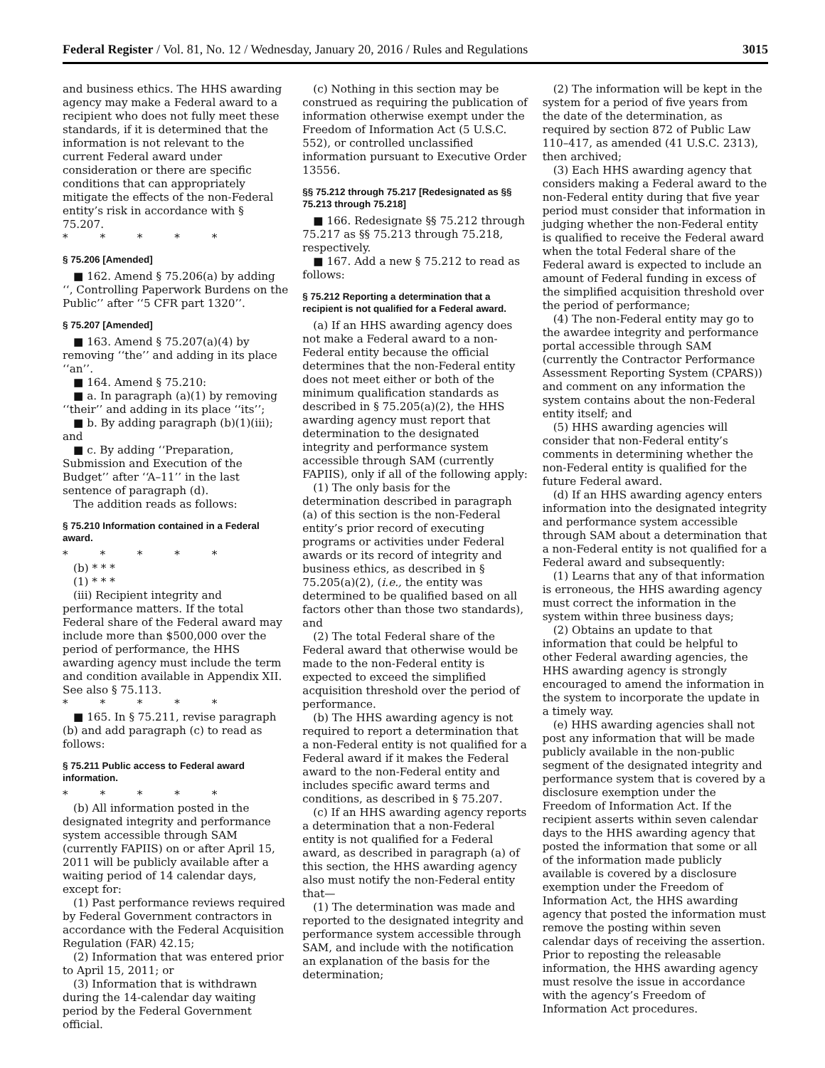Federal Register / Vol. 81, No. 12 / Wednesday, January 20, 2016 / Rules and Regulations 3015
and business ethics. The HHS awarding agency may make a Federal award to a recipient who does not fully meet these standards, if it is determined that the information is not relevant to the current Federal award under consideration or there are specific conditions that can appropriately mitigate the effects of the non-Federal entity’s risk in accordance with § 75.207.
* * * * *
§ 75.206 [Amended]
■ 162. Amend § 75.206(a) by adding ‘‘, Controlling Paperwork Burdens on the Public’’ after ‘‘5 CFR part 1320’’.
§ 75.207 [Amended]
■ 163. Amend § 75.207(a)(4) by removing ‘‘the’’ and adding in its place ‘‘an’’.
■ 164. Amend § 75.210:
■ a. In paragraph (a)(1) by removing ‘‘their’’ and adding in its place ‘‘its’’;
■ b. By adding paragraph (b)(1)(iii); and
■ c. By adding ‘‘Preparation, Submission and Execution of the Budget’’ after ‘‘A–11’’ in the last sentence of paragraph (d).
The addition reads as follows:
§ 75.210 Information contained in a Federal award.
* * * * *
(b) * * *
(1) * * *
(iii) Recipient integrity and performance matters. If the total Federal share of the Federal award may include more than $500,000 over the period of performance, the HHS awarding agency must include the term and condition available in Appendix XII. See also § 75.113.
* * * * *
■ 165. In § 75.211, revise paragraph (b) and add paragraph (c) to read as follows:
§ 75.211 Public access to Federal award information.
* * * * *
(b) All information posted in the designated integrity and performance system accessible through SAM (currently FAPIIS) on or after April 15, 2011 will be publicly available after a waiting period of 14 calendar days, except for:
(1) Past performance reviews required by Federal Government contractors in accordance with the Federal Acquisition Regulation (FAR) 42.15;
(2) Information that was entered prior to April 15, 2011; or
(3) Information that is withdrawn during the 14-calendar day waiting period by the Federal Government official.
(c) Nothing in this section may be construed as requiring the publication of information otherwise exempt under the Freedom of Information Act (5 U.S.C. 552), or controlled unclassified information pursuant to Executive Order 13556.
§§ 75.212 through 75.217 [Redesignated as §§ 75.213 through 75.218]
■ 166. Redesignate §§ 75.212 through 75.217 as §§ 75.213 through 75.218, respectively.
■ 167. Add a new § 75.212 to read as follows:
§ 75.212 Reporting a determination that a recipient is not qualified for a Federal award.
(a) If an HHS awarding agency does not make a Federal award to a non-Federal entity because the official determines that the non-Federal entity does not meet either or both of the minimum qualification standards as described in § 75.205(a)(2), the HHS awarding agency must report that determination to the designated integrity and performance system accessible through SAM (currently FAPIIS), only if all of the following apply:
(1) The only basis for the determination described in paragraph (a) of this section is the non-Federal entity’s prior record of executing programs or activities under Federal awards or its record of integrity and business ethics, as described in § 75.205(a)(2), (i.e., the entity was determined to be qualified based on all factors other than those two standards), and
(2) The total Federal share of the Federal award that otherwise would be made to the non-Federal entity is expected to exceed the simplified acquisition threshold over the period of performance.
(b) The HHS awarding agency is not required to report a determination that a non-Federal entity is not qualified for a Federal award if it makes the Federal award to the non-Federal entity and includes specific award terms and conditions, as described in § 75.207.
(c) If an HHS awarding agency reports a determination that a non-Federal entity is not qualified for a Federal award, as described in paragraph (a) of this section, the HHS awarding agency also must notify the non-Federal entity that—
(1) The determination was made and reported to the designated integrity and performance system accessible through SAM, and include with the notification an explanation of the basis for the determination;
(2) The information will be kept in the system for a period of five years from the date of the determination, as required by section 872 of Public Law 110–417, as amended (41 U.S.C. 2313), then archived;
(3) Each HHS awarding agency that considers making a Federal award to the non-Federal entity during that five year period must consider that information in judging whether the non-Federal entity is qualified to receive the Federal award when the total Federal share of the Federal award is expected to include an amount of Federal funding in excess of the simplified acquisition threshold over the period of performance;
(4) The non-Federal entity may go to the awardee integrity and performance portal accessible through SAM (currently the Contractor Performance Assessment Reporting System (CPARS)) and comment on any information the system contains about the non-Federal entity itself; and
(5) HHS awarding agencies will consider that non-Federal entity’s comments in determining whether the non-Federal entity is qualified for the future Federal award.
(d) If an HHS awarding agency enters information into the designated integrity and performance system accessible through SAM about a determination that a non-Federal entity is not qualified for a Federal award and subsequently:
(1) Learns that any of that information is erroneous, the HHS awarding agency must correct the information in the system within three business days;
(2) Obtains an update to that information that could be helpful to other Federal awarding agencies, the HHS awarding agency is strongly encouraged to amend the information in the system to incorporate the update in a timely way.
(e) HHS awarding agencies shall not post any information that will be made publicly available in the non-public segment of the designated integrity and performance system that is covered by a disclosure exemption under the Freedom of Information Act. If the recipient asserts within seven calendar days to the HHS awarding agency that posted the information that some or all of the information made publicly available is covered by a disclosure exemption under the Freedom of Information Act, the HHS awarding agency that posted the information must remove the posting within seven calendar days of receiving the assertion. Prior to reposting the releasable information, the HHS awarding agency must resolve the issue in accordance with the agency’s Freedom of Information Act procedures.